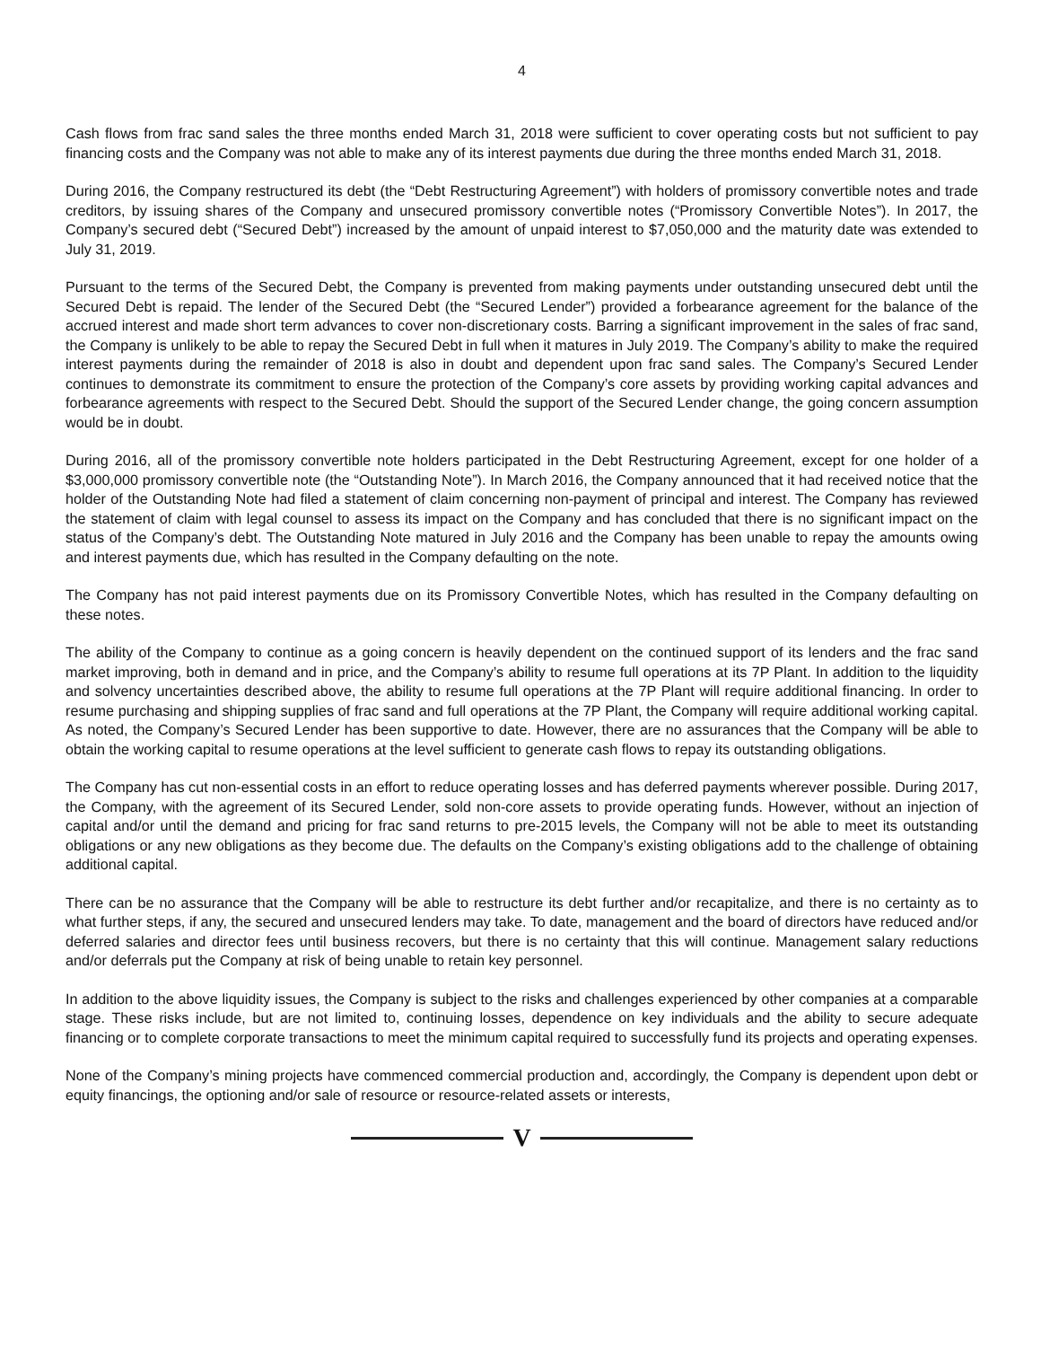4
Cash flows from frac sand sales the three months ended March 31, 2018 were sufficient to cover operating costs but not sufficient to pay financing costs and the Company was not able to make any of its interest payments due during the three months ended March 31, 2018.
During 2016, the Company restructured its debt (the “Debt Restructuring Agreement”) with holders of promissory convertible notes and trade creditors, by issuing shares of the Company and unsecured promissory convertible notes (“Promissory Convertible Notes”). In 2017, the Company’s secured debt (“Secured Debt”) increased by the amount of unpaid interest to $7,050,000 and the maturity date was extended to July 31, 2019.
Pursuant to the terms of the Secured Debt, the Company is prevented from making payments under outstanding unsecured debt until the Secured Debt is repaid. The lender of the Secured Debt (the “Secured Lender”) provided a forbearance agreement for the balance of the accrued interest and made short term advances to cover non-discretionary costs. Barring a significant improvement in the sales of frac sand, the Company is unlikely to be able to repay the Secured Debt in full when it matures in July 2019. The Company’s ability to make the required interest payments during the remainder of 2018 is also in doubt and dependent upon frac sand sales. The Company’s Secured Lender continues to demonstrate its commitment to ensure the protection of the Company’s core assets by providing working capital advances and forbearance agreements with respect to the Secured Debt. Should the support of the Secured Lender change, the going concern assumption would be in doubt.
During 2016, all of the promissory convertible note holders participated in the Debt Restructuring Agreement, except for one holder of a $3,000,000 promissory convertible note (the “Outstanding Note”). In March 2016, the Company announced that it had received notice that the holder of the Outstanding Note had filed a statement of claim concerning non-payment of principal and interest. The Company has reviewed the statement of claim with legal counsel to assess its impact on the Company and has concluded that there is no significant impact on the status of the Company’s debt. The Outstanding Note matured in July 2016 and the Company has been unable to repay the amounts owing and interest payments due, which has resulted in the Company defaulting on the note.
The Company has not paid interest payments due on its Promissory Convertible Notes, which has resulted in the Company defaulting on these notes.
The ability of the Company to continue as a going concern is heavily dependent on the continued support of its lenders and the frac sand market improving, both in demand and in price, and the Company’s ability to resume full operations at its 7P Plant. In addition to the liquidity and solvency uncertainties described above, the ability to resume full operations at the 7P Plant will require additional financing. In order to resume purchasing and shipping supplies of frac sand and full operations at the 7P Plant, the Company will require additional working capital. As noted, the Company’s Secured Lender has been supportive to date. However, there are no assurances that the Company will be able to obtain the working capital to resume operations at the level sufficient to generate cash flows to repay its outstanding obligations.
The Company has cut non-essential costs in an effort to reduce operating losses and has deferred payments wherever possible. During 2017, the Company, with the agreement of its Secured Lender, sold non-core assets to provide operating funds. However, without an injection of capital and/or until the demand and pricing for frac sand returns to pre-2015 levels, the Company will not be able to meet its outstanding obligations or any new obligations as they become due. The defaults on the Company’s existing obligations add to the challenge of obtaining additional capital.
There can be no assurance that the Company will be able to restructure its debt further and/or recapitalize, and there is no certainty as to what further steps, if any, the secured and unsecured lenders may take. To date, management and the board of directors have reduced and/or deferred salaries and director fees until business recovers, but there is no certainty that this will continue. Management salary reductions and/or deferrals put the Company at risk of being unable to retain key personnel.
In addition to the above liquidity issues, the Company is subject to the risks and challenges experienced by other companies at a comparable stage. These risks include, but are not limited to, continuing losses, dependence on key individuals and the ability to secure adequate financing or to complete corporate transactions to meet the minimum capital required to successfully fund its projects and operating expenses.
None of the Company’s mining projects have commenced commercial production and, accordingly, the Company is dependent upon debt or equity financings, the optioning and/or sale of resource or resource-related assets or interests,
V